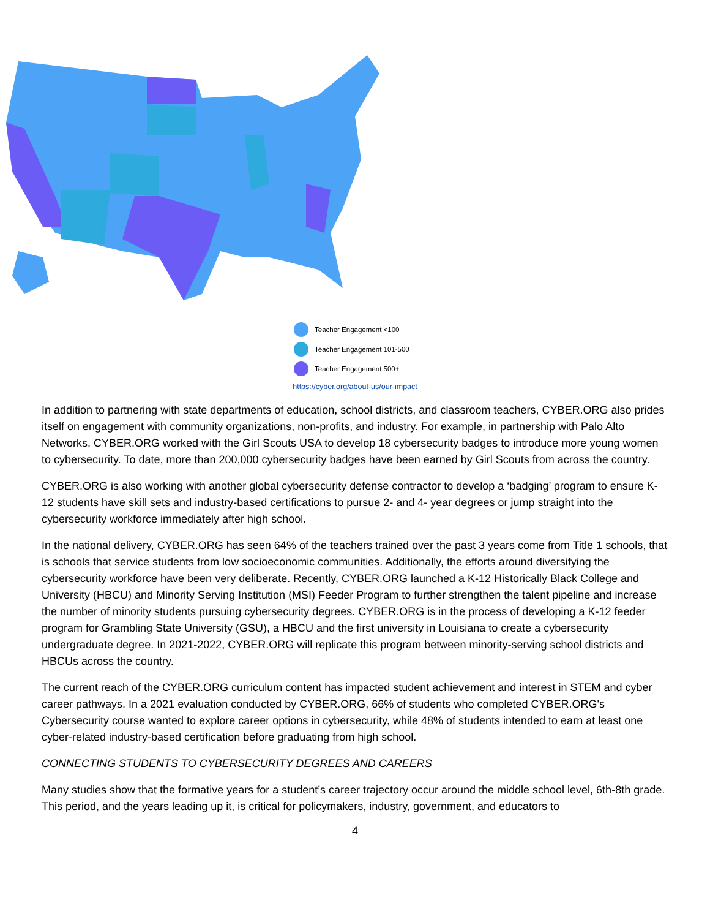Teacher Engagement <100
Teacher Engagement 101-500
Teacher Engagement 500+
https://cyber.org/about-us/our-impact
In addition to partnering with state departments of education, school districts, and classroom teachers, CYBER.ORG also prides itself on engagement with community organizations, non-profits, and industry. For example, in partnership with Palo Alto Networks, CYBER.ORG worked with the Girl Scouts USA to develop 18 cybersecurity badges to introduce more young women to cybersecurity. To date, more than 200,000 cybersecurity badges have been earned by Girl Scouts from across the country.
CYBER.ORG is also working with another global cybersecurity defense contractor to develop a ‘badging’ program to ensure K-12 students have skill sets and industry-based certifications to pursue 2- and 4- year degrees or jump straight into the cybersecurity workforce immediately after high school.
In the national delivery, CYBER.ORG has seen 64% of the teachers trained over the past 3 years come from Title 1 schools, that is schools that service students from low socioeconomic communities. Additionally, the efforts around diversifying the cybersecurity workforce have been very deliberate. Recently, CYBER.ORG launched a K-12 Historically Black College and University (HBCU) and Minority Serving Institution (MSI) Feeder Program to further strengthen the talent pipeline and increase the number of minority students pursuing cybersecurity degrees. CYBER.ORG is in the process of developing a K-12 feeder program for Grambling State University (GSU), a HBCU and the first university in Louisiana to create a cybersecurity undergraduate degree. In 2021-2022, CYBER.ORG will replicate this program between minority-serving school districts and HBCUs across the country.
The current reach of the CYBER.ORG curriculum content has impacted student achievement and interest in STEM and cyber career pathways. In a 2021 evaluation conducted by CYBER.ORG, 66% of students who completed CYBER.ORG's Cybersecurity course wanted to explore career options in cybersecurity, while 48% of students intended to earn at least one cyber-related industry-based certification before graduating from high school.
CONNECTING STUDENTS TO CYBERSECURITY DEGREES AND CAREERS
Many studies show that the formative years for a student’s career trajectory occur around the middle school level, 6th-8th grade. This period, and the years leading up it, is critical for policymakers, industry, government, and educators to
4